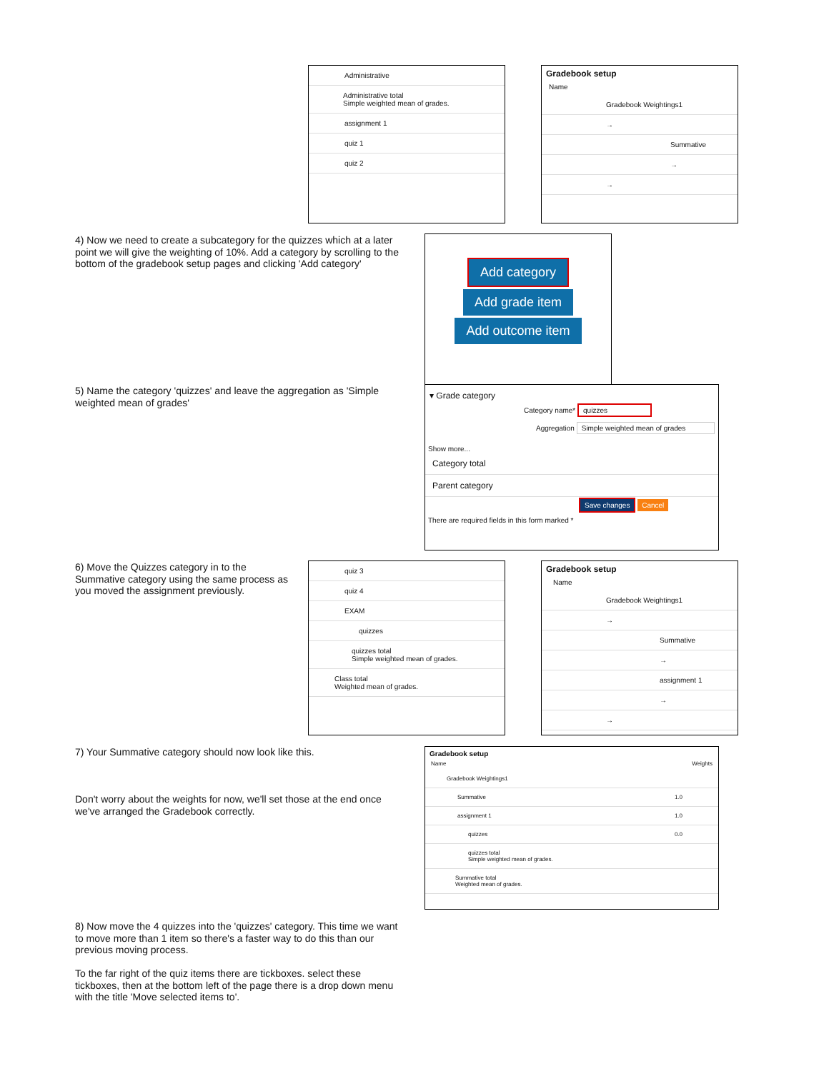Administrative
Administrative total
Simple weighted mean of grades.
assignment 1
quiz 1
quiz 2
Gradebook setup
Name
Gradebook Weightings1
→
Summative
→
→
4) Now we need to create a subcategory for the quizzes which at a later point we will give the weighting of 10%. Add a category by scrolling to the bottom of the gradebook setup pages and clicking 'Add category'
Add category
Add grade item
Add outcome item
5) Name the category 'quizzes' and leave the aggregation as 'Simple weighted mean of grades'
▾ Grade category
Category name* quizzes
Aggregation Simple weighted mean of grades
Show more...
Category total
Parent category
Save changes Cancel
There are required fields in this form marked *
6) Move the Quizzes category in to the Summative category using the same process as you moved the assignment previously.
quiz 3
quiz 4
EXAM
quizzes
quizzes total
Simple weighted mean of grades.
Class total
Weighted mean of grades.
Gradebook setup
Name
Gradebook Weightings1
→
Summative
→
assignment 1
→
→
7) Your Summative category should now look like this.
Don't worry about the weights for now, we'll set those at the end once we've arranged the Gradebook correctly.
Gradebook setup
Name Weights
Gradebook Weightings1
Summative 1.0
assignment 1 1.0
quizzes 0.0
quizzes total
Simple weighted mean of grades.
Summative total
Weighted mean of grades.
8) Now move the 4 quizzes into the 'quizzes' category. This time we want to move more than 1 item so there's a faster way to do this than our previous moving process.
To the far right of the quiz items there are tickboxes. select these tickboxes, then at the bottom left of the page there is a drop down menu with the title 'Move selected items to'.